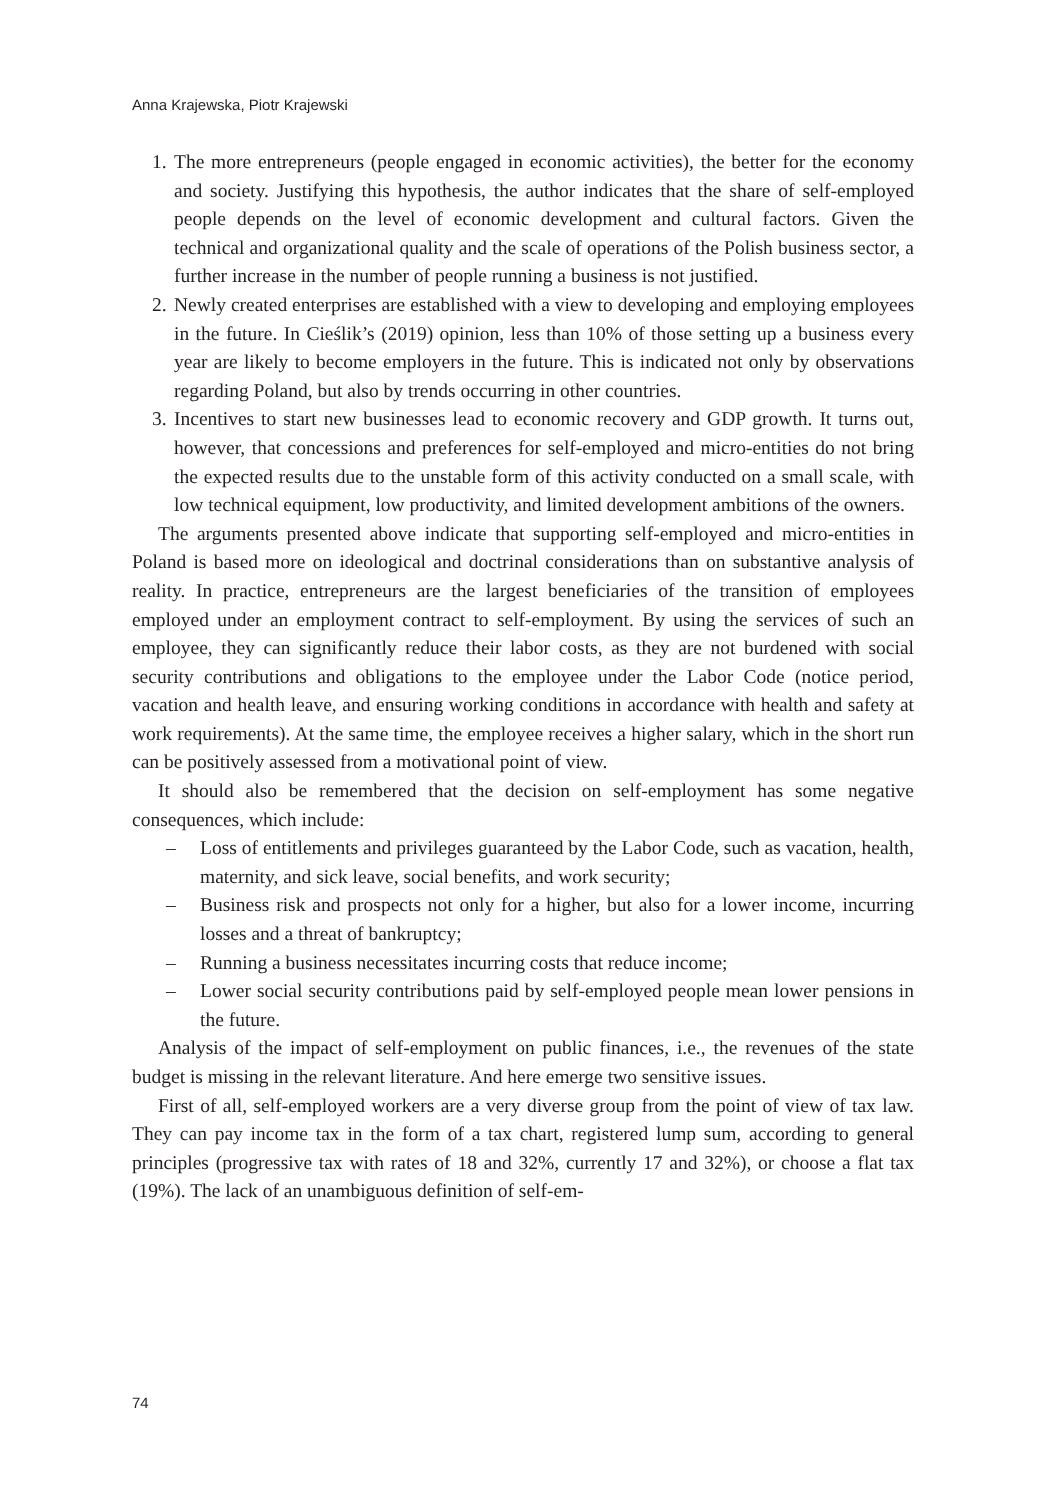Anna Krajewska, Piotr Krajewski
1. The more entrepreneurs (people engaged in economic activities), the better for the economy and society. Justifying this hypothesis, the author indicates that the share of self-employed people depends on the level of economic development and cultural factors. Given the technical and organizational quality and the scale of operations of the Polish business sector, a further increase in the number of people running a business is not justified.
2. Newly created enterprises are established with a view to developing and employing employees in the future. In Cieślik’s (2019) opinion, less than 10% of those setting up a business every year are likely to become employers in the future. This is indicated not only by observations regarding Poland, but also by trends occurring in other countries.
3. Incentives to start new businesses lead to economic recovery and GDP growth. It turns out, however, that concessions and preferences for self-employed and micro-entities do not bring the expected results due to the unstable form of this activity conducted on a small scale, with low technical equipment, low productivity, and limited development ambitions of the owners.
The arguments presented above indicate that supporting self-employed and micro-entities in Poland is based more on ideological and doctrinal considerations than on substantive analysis of reality. In practice, entrepreneurs are the largest beneficiaries of the transition of employees employed under an employment contract to self-employment. By using the services of such an employee, they can significantly reduce their labor costs, as they are not burdened with social security contributions and obligations to the employee under the Labor Code (notice period, vacation and health leave, and ensuring working conditions in accordance with health and safety at work requirements). At the same time, the employee receives a higher salary, which in the short run can be positively assessed from a motivational point of view.
It should also be remembered that the decision on self-employment has some negative consequences, which include:
– Loss of entitlements and privileges guaranteed by the Labor Code, such as vacation, health, maternity, and sick leave, social benefits, and work security;
– Business risk and prospects not only for a higher, but also for a lower income, incurring losses and a threat of bankruptcy;
– Running a business necessitates incurring costs that reduce income;
– Lower social security contributions paid by self-employed people mean lower pensions in the future.
Analysis of the impact of self-employment on public finances, i.e., the revenues of the state budget is missing in the relevant literature. And here emerge two sensitive issues.
First of all, self-employed workers are a very diverse group from the point of view of tax law. They can pay income tax in the form of a tax chart, registered lump sum, according to general principles (progressive tax with rates of 18 and 32%, currently 17 and 32%), or choose a flat tax (19%). The lack of an unambiguous definition of self-em-
74